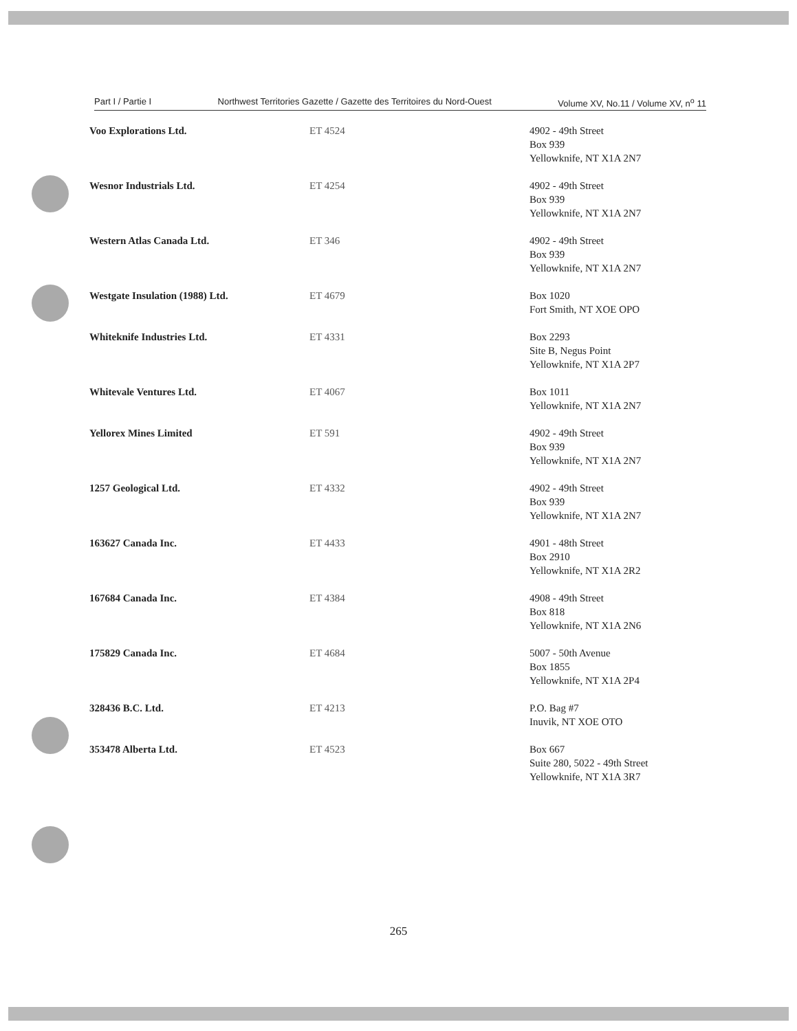Part I / Partie I Northwest Territories Gazette / Gazette des Territoires du Nord-Ouest Volume XV, No.11 / Volume XV, n<sup>o</sup> 11
| Voo Explorations Ltd. | ET 4524 | 4902 - 49th Street Box 939 Yellowknife, NT X1A 2N7 |
| Wesnor Industrials Ltd. | ET 4254 | 4902 - 49th Street Box 939 Yellowknife, NT X1A 2N7 |
| Western Atlas Canada Ltd. | ET 346 | 4902 - 49th Street Box 939 Yellowknife, NT X1A 2N7 |
| Westgate Insulation (1988) Ltd. | ET 4679 | Box 1020 Fort Smith, NT XOE OPO |
| Whiteknife Industries Ltd. | ET 4331 | Box 2293 Site B, Negus Point Yellowknife, NT X1A 2P7 |
| Whitevale Ventures Ltd. | ET 4067 | Box 1011 Yellowknife, NT X1A 2N7 |
| Yellorex Mines Limited | ET 591 | 4902 - 49th Street Box 939 Yellowknife, NT X1A 2N7 |
| 1257 Geological Ltd. | ET 4332 | 4902 - 49th Street Box 939 Yellowknife, NT X1A 2N7 |
| 163627 Canada Inc. | ET 4433 | 4901 - 48th Street Box 2910 Yellowknife, NT X1A 2R2 |
| 167684 Canada Inc. | ET 4384 | 4908 - 49th Street Box 818 Yellowknife, NT X1A 2N6 |
| 175829 Canada Inc. | ET 4684 | 5007 - 50th Avenue Box 1855 Yellowknife, NT X1A 2P4 |
| 328436 B.C. Ltd. | ET 4213 | P.O. Bag #7 Inuvik, NT XOE OTO |
| 353478 Alberta Ltd. | ET 4523 | Box 667 Suite 280, 5022 - 49th Street Yellowknife, NT X1A 3R7 |
265